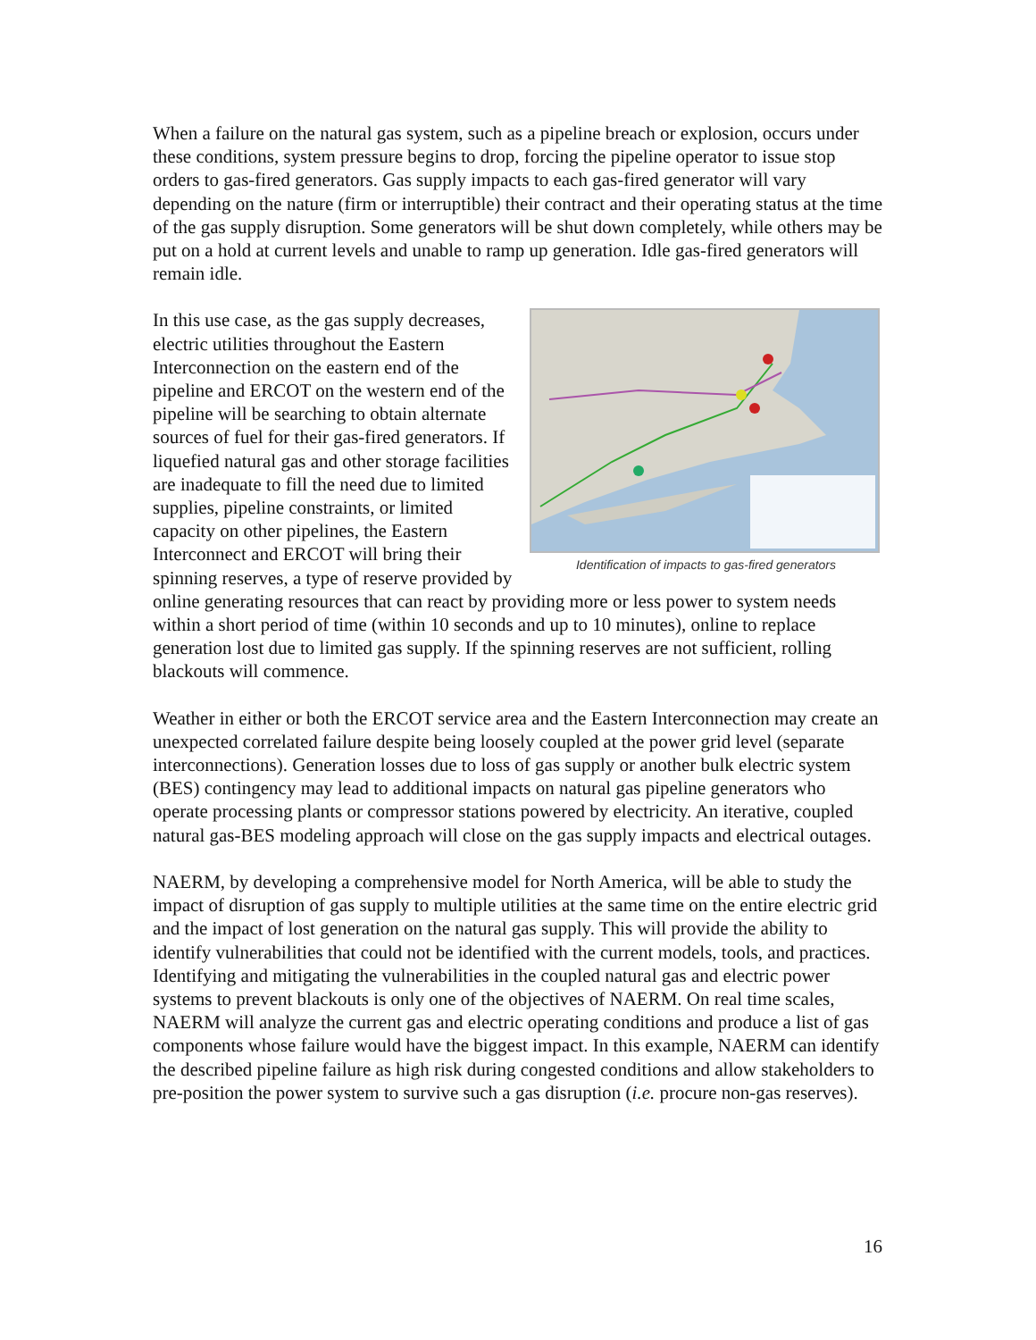When a failure on the natural gas system, such as a pipeline breach or explosion, occurs under these conditions, system pressure begins to drop, forcing the pipeline operator to issue stop orders to gas-fired generators. Gas supply impacts to each gas-fired generator will vary depending on the nature (firm or interruptible) their contract and their operating status at the time of the gas supply disruption. Some generators will be shut down completely, while others may be put on a hold at current levels and unable to ramp up generation. Idle gas-fired generators will remain idle.
Identification of impacts to gas-fired generators
In this use case, as the gas supply decreases, electric utilities throughout the Eastern Interconnection on the eastern end of the pipeline and ERCOT on the western end of the pipeline will be searching to obtain alternate sources of fuel for their gas-fired generators. If liquefied natural gas and other storage facilities are inadequate to fill the need due to limited supplies, pipeline constraints, or limited capacity on other pipelines, the Eastern Interconnect and ERCOT will bring their spinning reserves, a type of reserve provided by online generating resources that can react by providing more or less power to system needs within a short period of time (within 10 seconds and up to 10 minutes), online to replace generation lost due to limited gas supply. If the spinning reserves are not sufficient, rolling blackouts will commence.
Weather in either or both the ERCOT service area and the Eastern Interconnection may create an unexpected correlated failure despite being loosely coupled at the power grid level (separate interconnections). Generation losses due to loss of gas supply or another bulk electric system (BES) contingency may lead to additional impacts on natural gas pipeline generators who operate processing plants or compressor stations powered by electricity. An iterative, coupled natural gas-BES modeling approach will close on the gas supply impacts and electrical outages.
NAERM, by developing a comprehensive model for North America, will be able to study the impact of disruption of gas supply to multiple utilities at the same time on the entire electric grid and the impact of lost generation on the natural gas supply. This will provide the ability to identify vulnerabilities that could not be identified with the current models, tools, and practices. Identifying and mitigating the vulnerabilities in the coupled natural gas and electric power systems to prevent blackouts is only one of the objectives of NAERM. On real time scales, NAERM will analyze the current gas and electric operating conditions and produce a list of gas components whose failure would have the biggest impact. In this example, NAERM can identify the described pipeline failure as high risk during congested conditions and allow stakeholders to pre-position the power system to survive such a gas disruption (i.e. procure non-gas reserves).
16